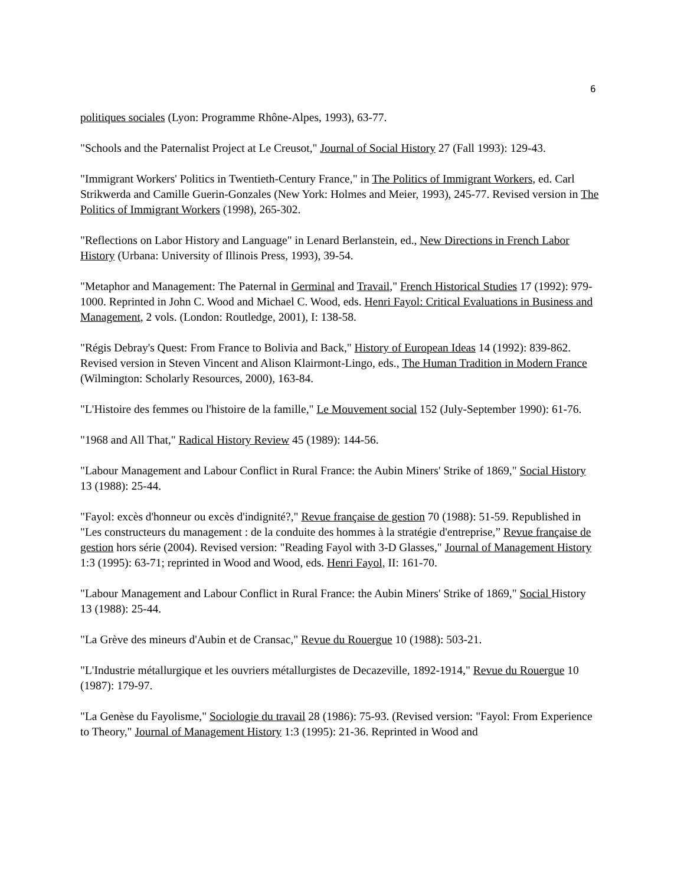6
politiques sociales (Lyon: Programme Rhône-Alpes, 1993), 63-77.
"Schools and the Paternalist Project at Le Creusot," Journal of Social History 27 (Fall 1993): 129-43.
"Immigrant Workers' Politics in Twentieth-Century France," in The Politics of Immigrant Workers, ed. Carl Strikwerda and Camille Guerin-Gonzales (New York: Holmes and Meier, 1993), 245-77. Revised version in The Politics of Immigrant Workers (1998), 265-302.
"Reflections on Labor History and Language" in Lenard Berlanstein, ed., New Directions in French Labor History (Urbana: University of Illinois Press, 1993), 39-54.
"Metaphor and Management: The Paternal in Germinal and Travail," French Historical Studies 17 (1992): 979-1000. Reprinted in John C. Wood and Michael C. Wood, eds. Henri Fayol: Critical Evaluations in Business and Management, 2 vols. (London: Routledge, 2001), I: 138-58.
"Régis Debray's Quest: From France to Bolivia and Back," History of European Ideas 14 (1992): 839-862. Revised version in Steven Vincent and Alison Klairmont-Lingo, eds., The Human Tradition in Modern France (Wilmington: Scholarly Resources, 2000), 163-84.
"L'Histoire des femmes ou l'histoire de la famille," Le Mouvement social 152 (July-September 1990): 61-76.
"1968 and All That," Radical History Review 45 (1989): 144-56.
"Labour Management and Labour Conflict in Rural France: the Aubin Miners' Strike of 1869," Social History 13 (1988): 25-44.
"Fayol: excès d'honneur ou excès d'indignité?," Revue française de gestion 70 (1988): 51-59. Republished in "Les constructeurs du management : de la conduite des hommes à la stratégie d'entreprise,” Revue française de gestion hors série (2004). Revised version: "Reading Fayol with 3-D Glasses," Journal of Management History 1:3 (1995): 63-71; reprinted in Wood and Wood, eds. Henri Fayol, II: 161-70.
"Labour Management and Labour Conflict in Rural France: the Aubin Miners' Strike of 1869," Social History 13 (1988): 25-44.
"La Grève des mineurs d'Aubin et de Cransac," Revue du Rouergue 10 (1988): 503-21.
"L'Industrie métallurgique et les ouvriers métallurgistes de Decazeville, 1892-1914," Revue du Rouergue 10 (1987): 179-97.
"La Genèse du Fayolisme," Sociologie du travail 28 (1986): 75-93. (Revised version: "Fayol: From Experience to Theory," Journal of Management History 1:3 (1995): 21-36. Reprinted in Wood and